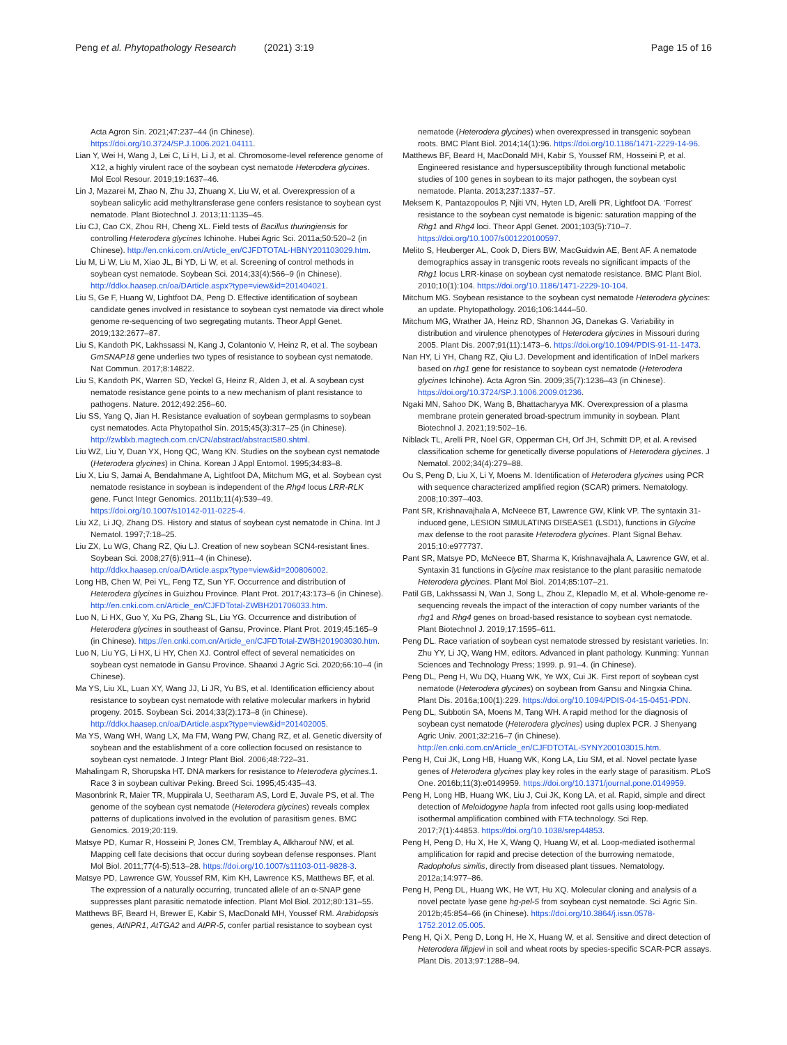Peng et al. Phytopathology Research (2021) 3:19
Page 15 of 16
Acta Agron Sin. 2021;47:237–44 (in Chinese). https://doi.org/10.3724/SP.J.1006.2021.04111.
Lian Y, Wei H, Wang J, Lei C, Li H, Li J, et al. Chromosome-level reference genome of X12, a highly virulent race of the soybean cyst nematode Heterodera glycines. Mol Ecol Resour. 2019;19:1637–46.
Lin J, Mazarei M, Zhao N, Zhu JJ, Zhuang X, Liu W, et al. Overexpression of a soybean salicylic acid methyltransferase gene confers resistance to soybean cyst nematode. Plant Biotechnol J. 2013;11:1135–45.
Liu CJ, Cao CX, Zhou RH, Cheng XL. Field tests of Bacillus thuringiensis for controlling Heterodera glycines Ichinohe. Hubei Agric Sci. 2011a;50:520–2 (in Chinese). http://en.cnki.com.cn/Article_en/CJFDTOTAL-HBNY201103029.htm.
Liu M, Li W, Liu M, Xiao JL, Bi YD, Li W, et al. Screening of control methods in soybean cyst nematode. Soybean Sci. 2014;33(4):566–9 (in Chinese). http://ddkx.haasep.cn/oa/DArticle.aspx?type=view&id=201404021.
Liu S, Ge F, Huang W, Lightfoot DA, Peng D. Effective identification of soybean candidate genes involved in resistance to soybean cyst nematode via direct whole genome re-sequencing of two segregating mutants. Theor Appl Genet. 2019;132:2677–87.
Liu S, Kandoth PK, Lakhssassi N, Kang J, Colantonio V, Heinz R, et al. The soybean GmSNAP18 gene underlies two types of resistance to soybean cyst nematode. Nat Commun. 2017;8:14822.
Liu S, Kandoth PK, Warren SD, Yeckel G, Heinz R, Alden J, et al. A soybean cyst nematode resistance gene points to a new mechanism of plant resistance to pathogens. Nature. 2012;492:256–60.
Liu SS, Yang Q, Jian H. Resistance evaluation of soybean germplasms to soybean cyst nematodes. Acta Phytopathol Sin. 2015;45(3):317–25 (in Chinese). http://zwblxb.magtech.com.cn/CN/abstract/abstract580.shtml.
Liu WZ, Liu Y, Duan YX, Hong QC, Wang KN. Studies on the soybean cyst nematode (Heterodera glycines) in China. Korean J Appl Entomol. 1995;34:83–8.
Liu X, Liu S, Jamai A, Bendahmane A, Lightfoot DA, Mitchum MG, et al. Soybean cyst nematode resistance in soybean is independent of the Rhg4 locus LRR-RLK gene. Funct Integr Genomics. 2011b;11(4):539–49. https://doi.org/10.1007/s10142-011-0225-4.
Liu XZ, Li JQ, Zhang DS. History and status of soybean cyst nematode in China. Int J Nematol. 1997;7:18–25.
Liu ZX, Lu WG, Chang RZ, Qiu LJ. Creation of new soybean SCN4-resistant lines. Soybean Sci. 2008;27(6):911–4 (in Chinese). http://ddkx.haasep.cn/oa/DArticle.aspx?type=view&id=200806002.
Long HB, Chen W, Pei YL, Feng TZ, Sun YF. Occurrence and distribution of Heterodera glycines in Guizhou Province. Plant Prot. 2017;43:173–6 (in Chinese). http://en.cnki.com.cn/Article_en/CJFDTotal-ZWBH201706033.htm.
Luo N, Li HX, Guo Y, Xu PG, Zhang SL, Liu YG. Occurrence and distribution of Heterodera glycines in southeast of Gansu, Province. Plant Prot. 2019;45:165–9 (in Chinese). https://en.cnki.com.cn/Article_en/CJFDTotal-ZWBH201903030.htm.
Luo N, Liu YG, Li HX, Li HY, Chen XJ. Control effect of several nematicides on soybean cyst nematode in Gansu Province. Shaanxi J Agric Sci. 2020;66:10–4 (in Chinese).
Ma YS, Liu XL, Luan XY, Wang JJ, Li JR, Yu BS, et al. Identification efficiency about resistance to soybean cyst nematode with relative molecular markers in hybrid progeny. 2015. Soybean Sci. 2014;33(2):173–8 (in Chinese). http://ddkx.haasep.cn/oa/DArticle.aspx?type=view&id=201402005.
Ma YS, Wang WH, Wang LX, Ma FM, Wang PW, Chang RZ, et al. Genetic diversity of soybean and the establishment of a core collection focused on resistance to soybean cyst nematode. J Integr Plant Biol. 2006;48:722–31.
Mahalingam R, Shorupska HT. DNA markers for resistance to Heterodera glycines.1. Race 3 in soybean cultivar Peking. Breed Sci. 1995;45:435–43.
Masonbrink R, Maier TR, Muppirala U, Seetharam AS, Lord E, Juvale PS, et al. The genome of the soybean cyst nematode (Heterodera glycines) reveals complex patterns of duplications involved in the evolution of parasitism genes. BMC Genomics. 2019;20:119.
Matsye PD, Kumar R, Hosseini P, Jones CM, Tremblay A, Alkharouf NW, et al. Mapping cell fate decisions that occur during soybean defense responses. Plant Mol Biol. 2011;77(4-5):513–28. https://doi.org/10.1007/s11103-011-9828-3.
Matsye PD, Lawrence GW, Youssef RM, Kim KH, Lawrence KS, Matthews BF, et al. The expression of a naturally occurring, truncated allele of an α-SNAP gene suppresses plant parasitic nematode infection. Plant Mol Biol. 2012;80:131–55.
Matthews BF, Beard H, Brewer E, Kabir S, MacDonald MH, Youssef RM. Arabidopsis genes, AtNPR1, AtTGA2 and AtPR-5, confer partial resistance to soybean cyst
nematode (Heterodera glycines) when overexpressed in transgenic soybean roots. BMC Plant Biol. 2014;14(1):96. https://doi.org/10.1186/1471-2229-14-96.
Matthews BF, Beard H, MacDonald MH, Kabir S, Youssef RM, Hosseini P, et al. Engineered resistance and hypersusceptibility through functional metabolic studies of 100 genes in soybean to its major pathogen, the soybean cyst nematode. Planta. 2013;237:1337–57.
Meksem K, Pantazopoulos P, Njiti VN, Hyten LD, Arelli PR, Lightfoot DA. ‘Forrest’ resistance to the soybean cyst nematode is bigenic: saturation mapping of the Rhg1 and Rhg4 loci. Theor Appl Genet. 2001;103(5):710–7. https://doi.org/10.1007/s001220100597.
Melito S, Heuberger AL, Cook D, Diers BW, MacGuidwin AE, Bent AF. A nematode demographics assay in transgenic roots reveals no significant impacts of the Rhg1 locus LRR-kinase on soybean cyst nematode resistance. BMC Plant Biol. 2010;10(1):104. https://doi.org/10.1186/1471-2229-10-104.
Mitchum MG. Soybean resistance to the soybean cyst nematode Heterodera glycines: an update. Phytopathology. 2016;106:1444–50.
Mitchum MG, Wrather JA, Heinz RD, Shannon JG, Danekas G. Variability in distribution and virulence phenotypes of Heterodera glycines in Missouri during 2005. Plant Dis. 2007;91(11):1473–6. https://doi.org/10.1094/PDIS-91-11-1473.
Nan HY, Li YH, Chang RZ, Qiu LJ. Development and identification of InDel markers based on rhg1 gene for resistance to soybean cyst nematode (Heterodera glycines Ichinohe). Acta Agron Sin. 2009;35(7):1236–43 (in Chinese). https://doi.org/10.3724/SP.J.1006.2009.01236.
Ngaki MN, Sahoo DK, Wang B, Bhattacharyya MK. Overexpression of a plasma membrane protein generated broad-spectrum immunity in soybean. Plant Biotechnol J. 2021;19:502–16.
Niblack TL, Arelli PR, Noel GR, Opperman CH, Orf JH, Schmitt DP, et al. A revised classification scheme for genetically diverse populations of Heterodera glycines. J Nematol. 2002;34(4):279–88.
Ou S, Peng D, Liu X, Li Y, Moens M. Identification of Heterodera glycines using PCR with sequence characterized amplified region (SCAR) primers. Nematology. 2008;10:397–403.
Pant SR, Krishnavajhala A, McNeece BT, Lawrence GW, Klink VP. The syntaxin 31-induced gene, LESION SIMULATING DISEASE1 (LSD1), functions in Glycine max defense to the root parasite Heterodera glycines. Plant Signal Behav. 2015;10:e977737.
Pant SR, Matsye PD, McNeece BT, Sharma K, Krishnavajhala A, Lawrence GW, et al. Syntaxin 31 functions in Glycine max resistance to the plant parasitic nematode Heterodera glycines. Plant Mol Biol. 2014;85:107–21.
Patil GB, Lakhssassi N, Wan J, Song L, Zhou Z, Klepadlo M, et al. Whole-genome re-sequencing reveals the impact of the interaction of copy number variants of the rhg1 and Rhg4 genes on broad-based resistance to soybean cyst nematode. Plant Biotechnol J. 2019;17:1595–611.
Peng DL. Race variation of soybean cyst nematode stressed by resistant varieties. In: Zhu YY, Li JQ, Wang HM, editors. Advanced in plant pathology. Kunming: Yunnan Sciences and Technology Press; 1999. p. 91–4. (in Chinese).
Peng DL, Peng H, Wu DQ, Huang WK, Ye WX, Cui JK. First report of soybean cyst nematode (Heterodera glycines) on soybean from Gansu and Ningxia China. Plant Dis. 2016a;100(1):229. https://doi.org/10.1094/PDIS-04-15-0451-PDN.
Peng DL, Subbotin SA, Moens M, Tang WH. A rapid method for the diagnosis of soybean cyst nematode (Heterodera glycines) using duplex PCR. J Shenyang Agric Univ. 2001;32:216–7 (in Chinese). http://en.cnki.com.cn/Article_en/CJFDTOTAL-SYNY200103015.htm.
Peng H, Cui JK, Long HB, Huang WK, Kong LA, Liu SM, et al. Novel pectate lyase genes of Heterodera glycines play key roles in the early stage of parasitism. PLoS One. 2016b;11(3):e0149959. https://doi.org/10.1371/journal.pone.0149959.
Peng H, Long HB, Huang WK, Liu J, Cui JK, Kong LA, et al. Rapid, simple and direct detection of Meloidogyne hapla from infected root galls using loop-mediated isothermal amplification combined with FTA technology. Sci Rep. 2017;7(1):44853. https://doi.org/10.1038/srep44853.
Peng H, Peng D, Hu X, He X, Wang Q, Huang W, et al. Loop-mediated isothermal amplification for rapid and precise detection of the burrowing nematode, Radopholus similis, directly from diseased plant tissues. Nematology. 2012a;14:977–86.
Peng H, Peng DL, Huang WK, He WT, Hu XQ. Molecular cloning and analysis of a novel pectate lyase gene hg-pel-5 from soybean cyst nematode. Sci Agric Sin. 2012b;45:854–66 (in Chinese). https://doi.org/10.3864/j.issn.0578-1752.2012.05.005.
Peng H, Qi X, Peng D, Long H, He X, Huang W, et al. Sensitive and direct detection of Heterodera filipjevi in soil and wheat roots by species-specific SCAR-PCR assays. Plant Dis. 2013;97:1288–94.